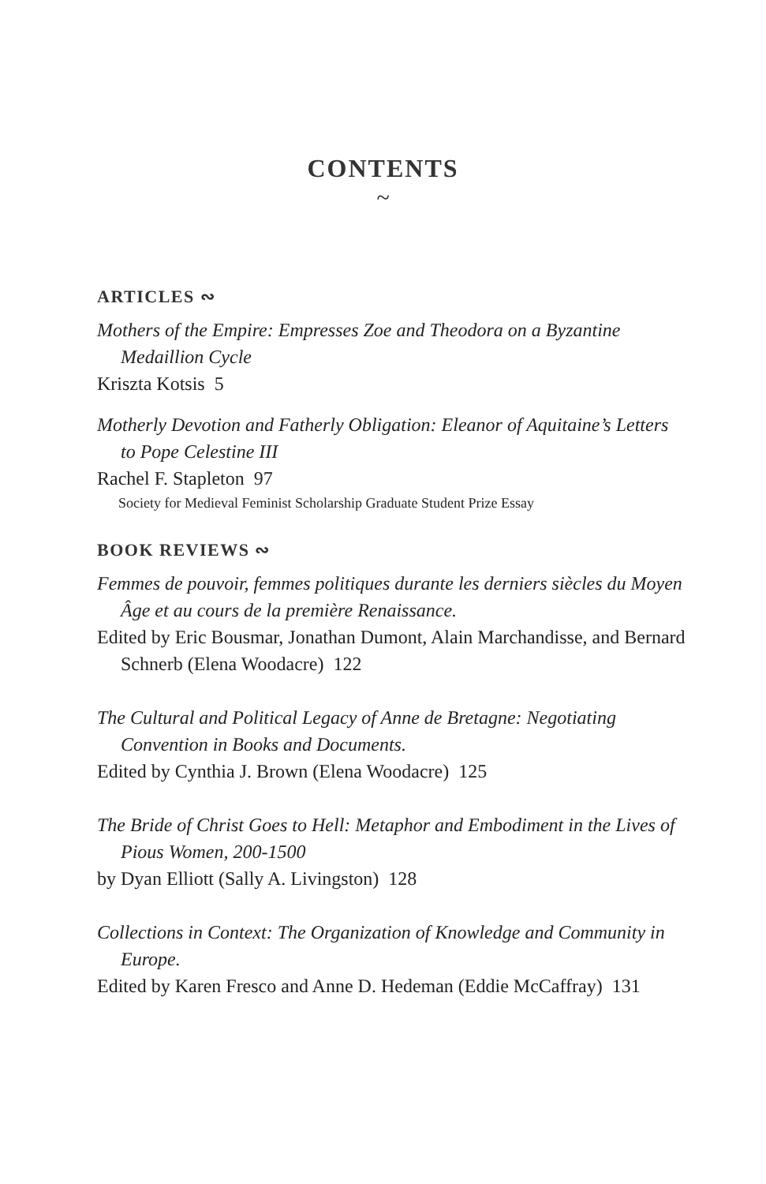CONTENTS
~
ARTICLES ∾
Mothers of the Empire: Empresses Zoe and Theodora on a Byzantine Medaillion Cycle
Kriszta Kotsis 5
Motherly Devotion and Fatherly Obligation: Eleanor of Aquitaine’s Letters to Pope Celestine III
Rachel F. Stapleton 97
Society for Medieval Feminist Scholarship Graduate Student Prize Essay
BOOK REVIEWS ∾
Femmes de pouvoir, femmes politiques durante les derniers siècles du Moyen Âge et au cours de la première Renaissance.
Edited by Eric Bousmar, Jonathan Dumont, Alain Marchandisse, and Bernard Schnerb (Elena Woodacre) 122
The Cultural and Political Legacy of Anne de Bretagne: Negotiating Convention in Books and Documents.
Edited by Cynthia J. Brown (Elena Woodacre) 125
The Bride of Christ Goes to Hell: Metaphor and Embodiment in the Lives of Pious Women, 200-1500
by Dyan Elliott (Sally A. Livingston) 128
Collections in Context: The Organization of Knowledge and Community in Europe.
Edited by Karen Fresco and Anne D. Hedeman (Eddie McCaffray) 131